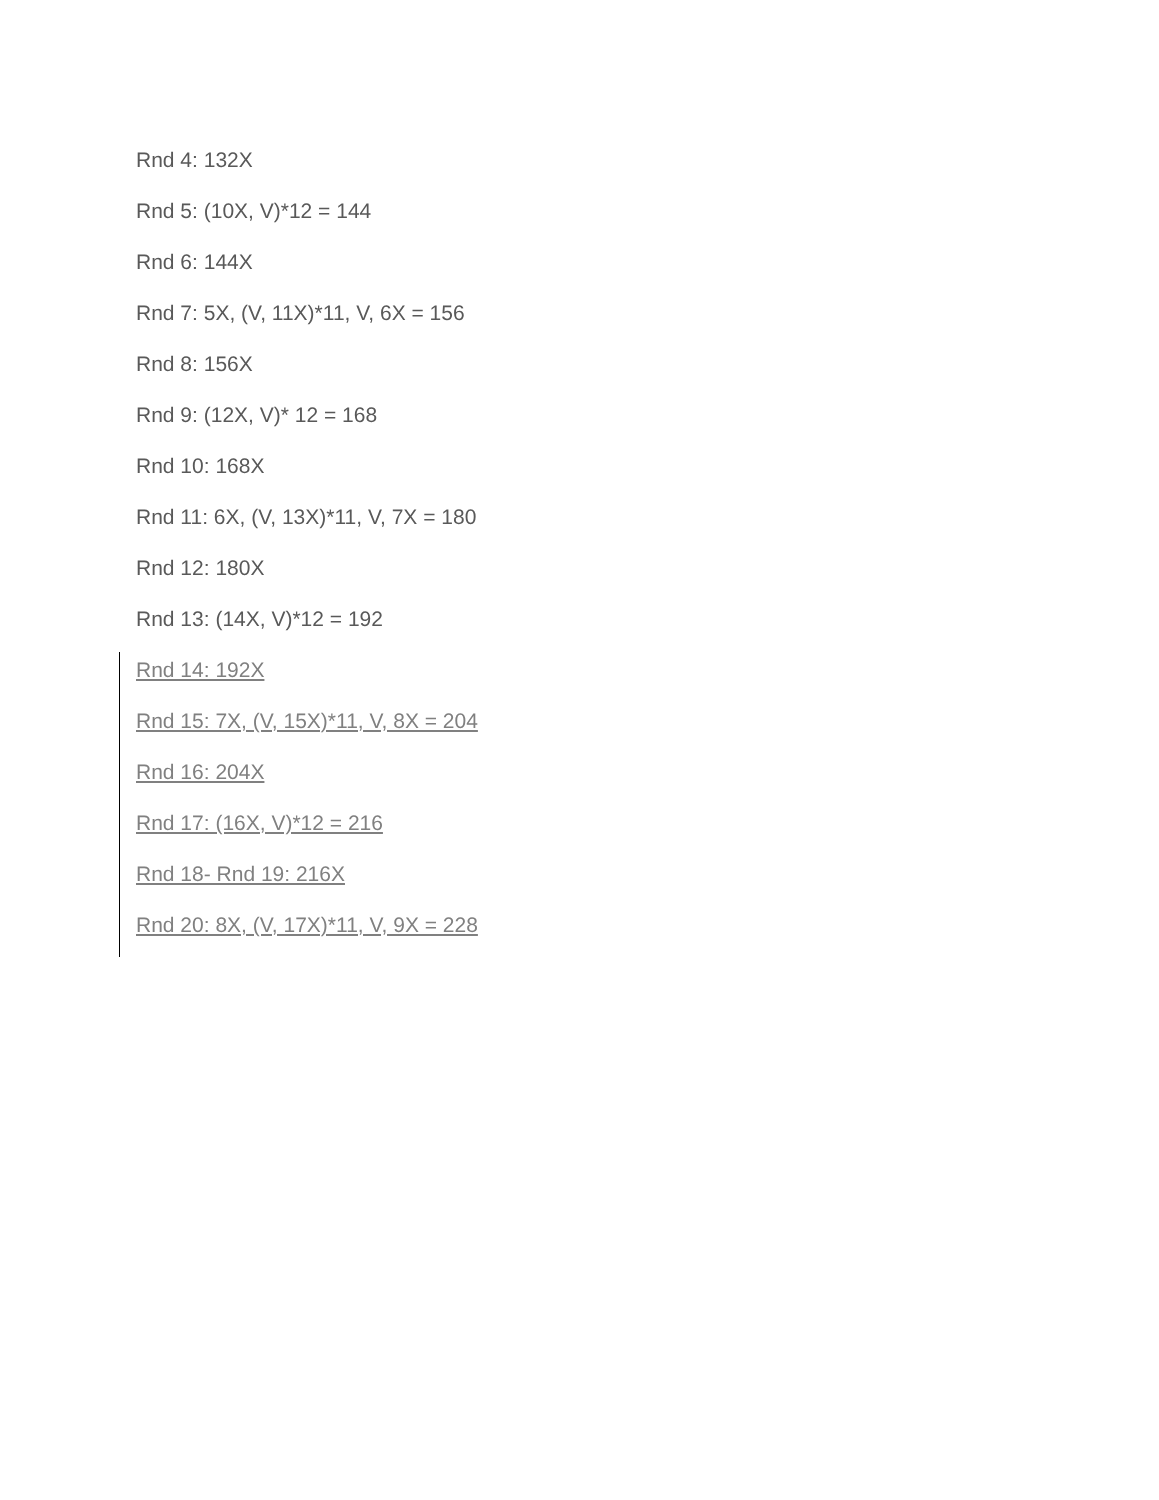Rnd 4: 132X
Rnd 5: (10X, V)*12 = 144
Rnd 6: 144X
Rnd 7: 5X, (V, 11X)*11, V, 6X = 156
Rnd 8: 156X
Rnd 9: (12X, V)* 12 = 168
Rnd 10: 168X
Rnd 11: 6X, (V, 13X)*11, V, 7X = 180
Rnd 12: 180X
Rnd 13: (14X, V)*12 = 192
Rnd 14: 192X
Rnd 15: 7X, (V, 15X)*11, V, 8X = 204
Rnd 16: 204X
Rnd 17: (16X, V)*12 = 216
Rnd 18- Rnd 19: 216X
Rnd 20: 8X, (V, 17X)*11, V, 9X = 228